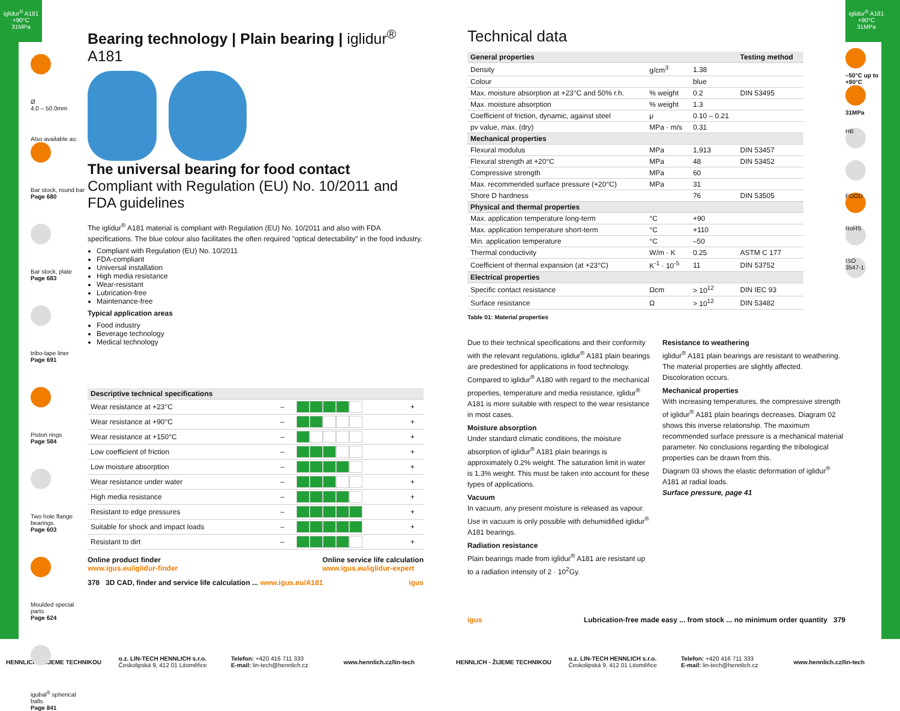Ø
4.0 – 50.0mm
Also available as:
Bar stock, round bar
Page 680
Bar stock, plate
Page 683
tribo-tape liner
Page 691
Piston rings
Page 584
Two hole flange bearings
Page 603
Moulded special parts
Page 624
igubal<sup>®</sup> spherical balls
Page 841
Bearing technology | Plain bearing | iglidur<sup>®</sup> A181
The universal bearing for food contact
Compliant with Regulation (EU) No. 10/2011 and FDA guidelines
The iglidur<sup>®</sup> A181 material is compliant with Regulation (EU) No. 10/2011 and also with FDA specifications. The blue colour also facilitates the often required "optical detectability" in the food industry.
Compliant with Regulation (EU) No. 10/2011
FDA-compliant
Universal installation
High media resistance
Wear-resistant
Lubrication-free
Maintenance-free
Typical application areas
Food industry
Beverage technology
Medical technology
| Descriptive technical specifications | | | |
| --- | --- | --- | --- |
| Wear resistance at +23°C | – | | + |
| Wear resistance at +90°C | – | | + |
| Wear resistance at +150°C | – | | + |
| Low coefficient of friction | – | | + |
| Low moisture absorption | – | | + |
| Wear resistance under water | – | | + |
| High media resistance | – | | + |
| Resistant to edge pressures | – | | + |
| Suitable for shock and impact loads | – | | + |
| Resistant to dirt | – | | + |
Online product finder
www.igus.eu/iglidur-finder
Online service life calculation
www.igus.eu/iglidur-expert
378 3D CAD, finder and service life calculation ... www.igus.eu/A181 igus
iglidur<sup>®</sup> A181
+90°C
31MPa
Technical data
| General properties | | | Testing method |
| --- | --- | --- | --- |
| Density | g/cm<sup>3</sup> | 1.38 | |
| Colour | | blue | |
| Max. moisture absorption at +23°C and 50% r.h. | % weight | 0.2 | DIN 53495 |
| Max. moisture absorption | % weight | 1.3 | |
| Coefficient of friction, dynamic, against steel | μ | 0.10 – 0.21 | |
| pv value, max. (dry) | MPa · m/s | 0.31 | |
| Mechanical properties | | | |
| Flexural modulus | MPa | 1,913 | DIN 53457 |
| Flexural strength at +20°C | MPa | 48 | DIN 53452 |
| Compressive strength | MPa | 60 | |
| Max. recommended surface pressure (+20°C) | MPa | 31 | |
| Shore D hardness | | 76 | DIN 53505 |
| Physical and thermal properties | | | |
| Max. application temperature long-term | °C | +90 | |
| Max. application temperature short-term | °C | +110 | |
| Min. application temperature | °C | –50 | |
| Thermal conductivity | W/m · K | 0.25 | ASTM C 177 |
| Coefficient of thermal expansion (at +23°C) | K<sup>-1</sup> · 10<sup>-5</sup> | 11 | DIN 53752 |
| Electrical properties | | | |
| Specific contact resistance | Ωcm | > 10<sup>12</sup> | DIN IEC 93 |
| Surface resistance | Ω | > 10<sup>12</sup> | DIN 53482 |
Table 01: Material properties
Due to their technical specifications and their conformity with the relevant regulations, iglidur<sup>®</sup> A181 plain bearings are predestined for applications in food technology. Compared to iglidur<sup>®</sup> A180 with regard to the mechanical properties, temperature and media resistance, iglidur<sup>®</sup> A181 is more suitable with respect to the wear resistance in most cases.
Moisture absorption
Under standard climatic conditions, the moisture absorption of iglidur<sup>®</sup> A181 plain bearings is approximately 0.2% weight. The saturation limit in water is 1.3% weight. This must be taken into account for these types of applications.
Vacuum
In vacuum, any present moisture is released as vapour. Use in vacuum is only possible with dehumidified iglidur<sup>®</sup> A181 bearings.
Radiation resistance
Plain bearings made from iglidur<sup>®</sup> A181 are resistant up to a radiation intensity of 2 · 10<sup>2</sup>Gy.
Resistance to weathering
iglidur<sup>®</sup> A181 plain bearings are resistant to weathering. The material properties are slightly affected. Discoloration occurs.
Mechanical properties
With increasing temperatures, the compressive strength of iglidur<sup>®</sup> A181 plain bearings decreases. Diagram 02 shows this inverse relationship. The maximum recommended surface pressure is a mechanical material parameter. No conclusions regarding the tribological properties can be drawn from this.
Diagram 03 shows the elastic deformation of iglidur<sup>®</sup> A181 at radial loads.
Surface pressure, page 41
igus Lubrication-free made easy ... from stock ... no minimum order quantity 379
iglidur<sup>®</sup> A181
+90°C
31MPa
–50°C up to +90°C
31MPa
HB
FOOD
RoHS
ISO 3547-1
HENNLICH - ŽIJEME TECHNIKOU
o.z. LIN-TECH HENNLICH s.r.o.
Českolipská 9, 412 01 Litoměřice
Telefon: +420 416 711 333
E-mail: lin-tech@hennlich.cz
www.hennlich.cz/lin-tech HENNLICH - ŽIJEME TECHNIKOU
o.z. LIN-TECH HENNLICH s.r.o.
Českolipská 9, 412 01 Litoměřice
Telefon: +420 416 711 333
E-mail: lin-tech@hennlich.cz
www.hennlich.cz/lin-tech